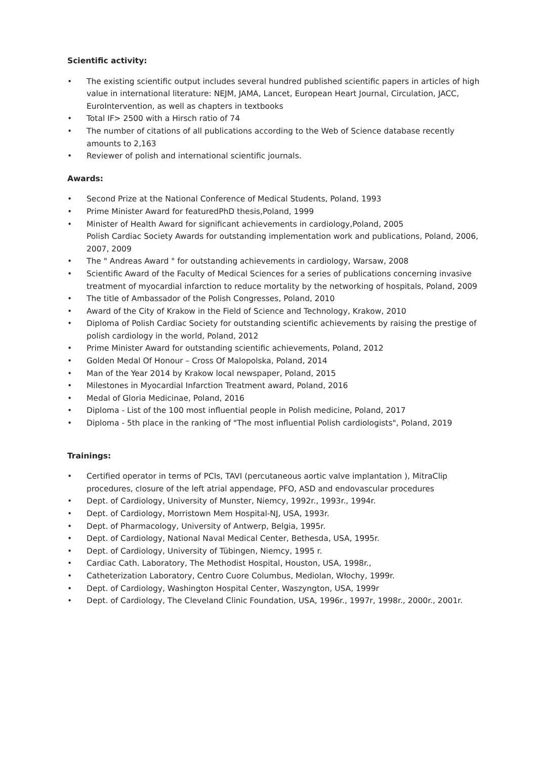Scientific activity:
• The existing scientific output includes several hundred published scientific papers in articles of high value in international literature: NEJM, JAMA, Lancet, European Heart Journal, Circulation, JACC, EuroIntervention, as well as chapters in textbooks
• Total IF> 2500 with a Hirsch ratio of 74
• The number of citations of all publications according to the Web of Science database recently amounts to 2,163
• Reviewer of polish and international scientific journals.
Awards:
• Second Prize at the National Conference of Medical Students, Poland, 1993
• Prime Minister Award for featuredPhD thesis,Poland, 1999
• Minister of Health Award for significant achievements in cardiology,Poland, 2005
Polish Cardiac Society Awards for outstanding implementation work and publications, Poland, 2006, 2007, 2009
• The " Andreas Award " for outstanding achievements in cardiology, Warsaw, 2008
• Scientific Award of the Faculty of Medical Sciences for a series of publications concerning invasive treatment of myocardial infarction to reduce mortality by the networking of hospitals, Poland, 2009
• The title of Ambassador of the Polish Congresses, Poland, 2010
• Award of the City of Krakow in the Field of Science and Technology, Krakow, 2010
• Diploma of Polish Cardiac Society for outstanding scientific achievements by raising the prestige of polish cardiology in the world, Poland, 2012
• Prime Minister Award for outstanding scientific achievements, Poland, 2012
• Golden Medal Of Honour – Cross Of Malopolska, Poland, 2014
• Man of the Year 2014 by Krakow local newspaper, Poland, 2015
• Milestones in Myocardial Infarction Treatment award, Poland, 2016
• Medal of Gloria Medicinae, Poland, 2016
• Diploma - List of the 100 most influential people in Polish medicine, Poland, 2017
• Diploma - 5th place in the ranking of "The most influential Polish cardiologists", Poland, 2019
Trainings:
• Certified operator in terms of PCIs, TAVI (percutaneous aortic valve implantation ), MitraClip procedures, closure of the left atrial appendage, PFO, ASD and endovascular procedures
• Dept. of Cardiology, University of Munster, Niemcy, 1992r., 1993r., 1994r.
• Dept. of Cardiology, Morristown Mem Hospital-NJ, USA, 1993r.
• Dept. of Pharmacology, University of Antwerp, Belgia, 1995r.
• Dept. of Cardiology, National Naval Medical Center, Bethesda, USA, 1995r.
• Dept. of Cardiology, University of Tübingen, Niemcy, 1995 r.
• Cardiac Cath. Laboratory, The Methodist Hospital, Houston, USA, 1998r.,
• Catheterization Laboratory, Centro Cuore Columbus, Mediolan, Włochy, 1999r.
• Dept. of Cardiology, Washington Hospital Center, Waszyngton, USA, 1999r
• Dept. of Cardiology, The Cleveland Clinic Foundation, USA, 1996r., 1997r, 1998r., 2000r., 2001r.